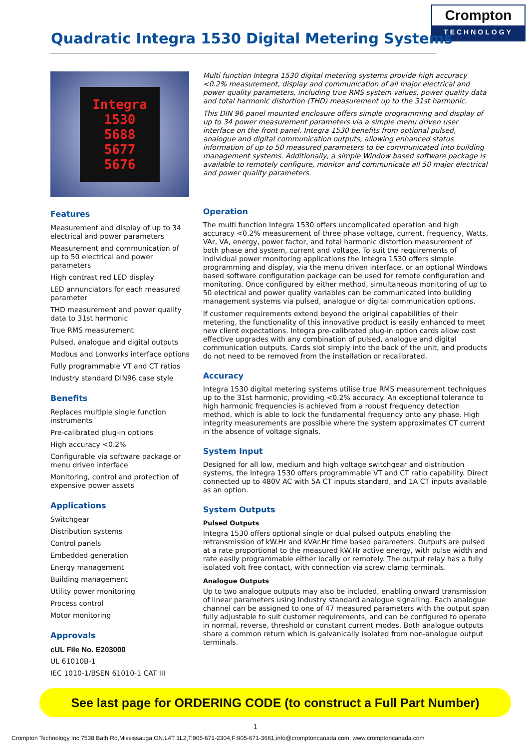Crompton
TECHNOLOGY
Quadratic Integra 1530 Digital Metering Systems
Integra 1530
5688
5677
5676
Features
Measurement and display of up to 34 electrical and power parameters
Measurement and communication of up to 50 electrical and power parameters
High contrast red LED display
LED annunciators for each measured parameter
THD measurement and power quality data to 31st harmonic
True RMS measurement
Pulsed, analogue and digital outputs
Modbus and Lonworks interface options
Fully programmable VT and CT ratios
Industry standard DIN96 case style
Benefits
Replaces multiple single function instruments
Pre-calibrated plug-in options
High accuracy <0.2%
Configurable via software package or menu driven interface
Monitoring, control and protection of expensive power assets
Applications
Switchgear
Distribution systems
Control panels
Embedded generation
Energy management
Building management
Utility power monitoring
Process control
Motor monitoring
Approvals
cUL File No. E203000
UL 61010B-1
IEC 1010-1/BSEN 61010-1 CAT III
Multi function Integra 1530 digital metering systems provide high accuracy <0.2% measurement, display and communication of all major electrical and power quality parameters, including true RMS system values, power quality data and total harmonic distortion (THD) measurement up to the 31st harmonic.
This DIN 96 panel mounted enclosure offers simple programming and display of up to 34 power measurement parameters via a simple menu driven user interface on the front panel. Integra 1530 benefits from optional pulsed, analogue and digital communication outputs, allowing enhanced status information of up to 50 measured parameters to be communicated into building management systems. Additionally, a simple Window based software package is available to remotely configure, monitor and communicate all 50 major electrical and power quality parameters.
Operation
The multi function Integra 1530 offers uncomplicated operation and high accuracy <0.2% measurement of three phase voltage, current, frequency, Watts, VAr, VA, energy, power factor, and total harmonic distortion measurement of both phase and system, current and voltage. To suit the requirements of individual power monitoring applications the Integra 1530 offers simple programming and display, via the menu driven interface, or an optional Windows based software configuration package can be used for remote configuration and monitoring. Once configured by either method, simultaneous monitoring of up to 50 electrical and power quality variables can be communicated into building management systems via pulsed, analogue or digital communication options.
If customer requirements extend beyond the original capabilities of their metering, the functionality of this innovative product is easily enhanced to meet new client expectations. Integra pre-calibrated plug-in option cards allow cost effective upgrades with any combination of pulsed, analogue and digital communication outputs. Cards slot simply into the back of the unit, and products do not need to be removed from the installation or recalibrated.
Accuracy
Integra 1530 digital metering systems utilise true RMS measurement techniques up to the 31st harmonic, providing <0.2% accuracy. An exceptional tolerance to high harmonic frequencies is achieved from a robust frequency detection method, which is able to lock the fundamental frequency onto any phase. High integrity measurements are possible where the system approximates CT current in the absence of voltage signals.
System Input
Designed for all low, medium and high voltage switchgear and distribution systems, the Integra 1530 offers programmable VT and CT ratio capability. Direct connected up to 480V AC with 5A CT inputs standard, and 1A CT inputs available as an option.
System Outputs
Pulsed Outputs
Integra 1530 offers optional single or dual pulsed outputs enabling the retransmission of kW.Hr and kVAr.Hr time based parameters. Outputs are pulsed at a rate proportional to the measured kW.Hr active energy, with pulse width and rate easily programmable either locally or remotely. The output relay has a fully isolated volt free contact, with connection via screw clamp terminals.
Analogue Outputs
Up to two analogue outputs may also be included, enabling onward transmission of linear parameters using industry standard analogue signalling. Each analogue channel can be assigned to one of 47 measured parameters with the output span fully adjustable to suit customer requirements, and can be configured to operate in normal, reverse, threshold or constant current modes. Both analogue outputs share a common return which is galvanically isolated from non-analogue output terminals.
See last page for ORDERING CODE (to construct a Full Part Number)
1
Crompton Technology Inc,7538 Bath Rd,Mississauga,ON,L4T 1L2,T:905-671-2304,F:905-671-3661,info@cromptoncanada.com, www.cromptoncanada.com